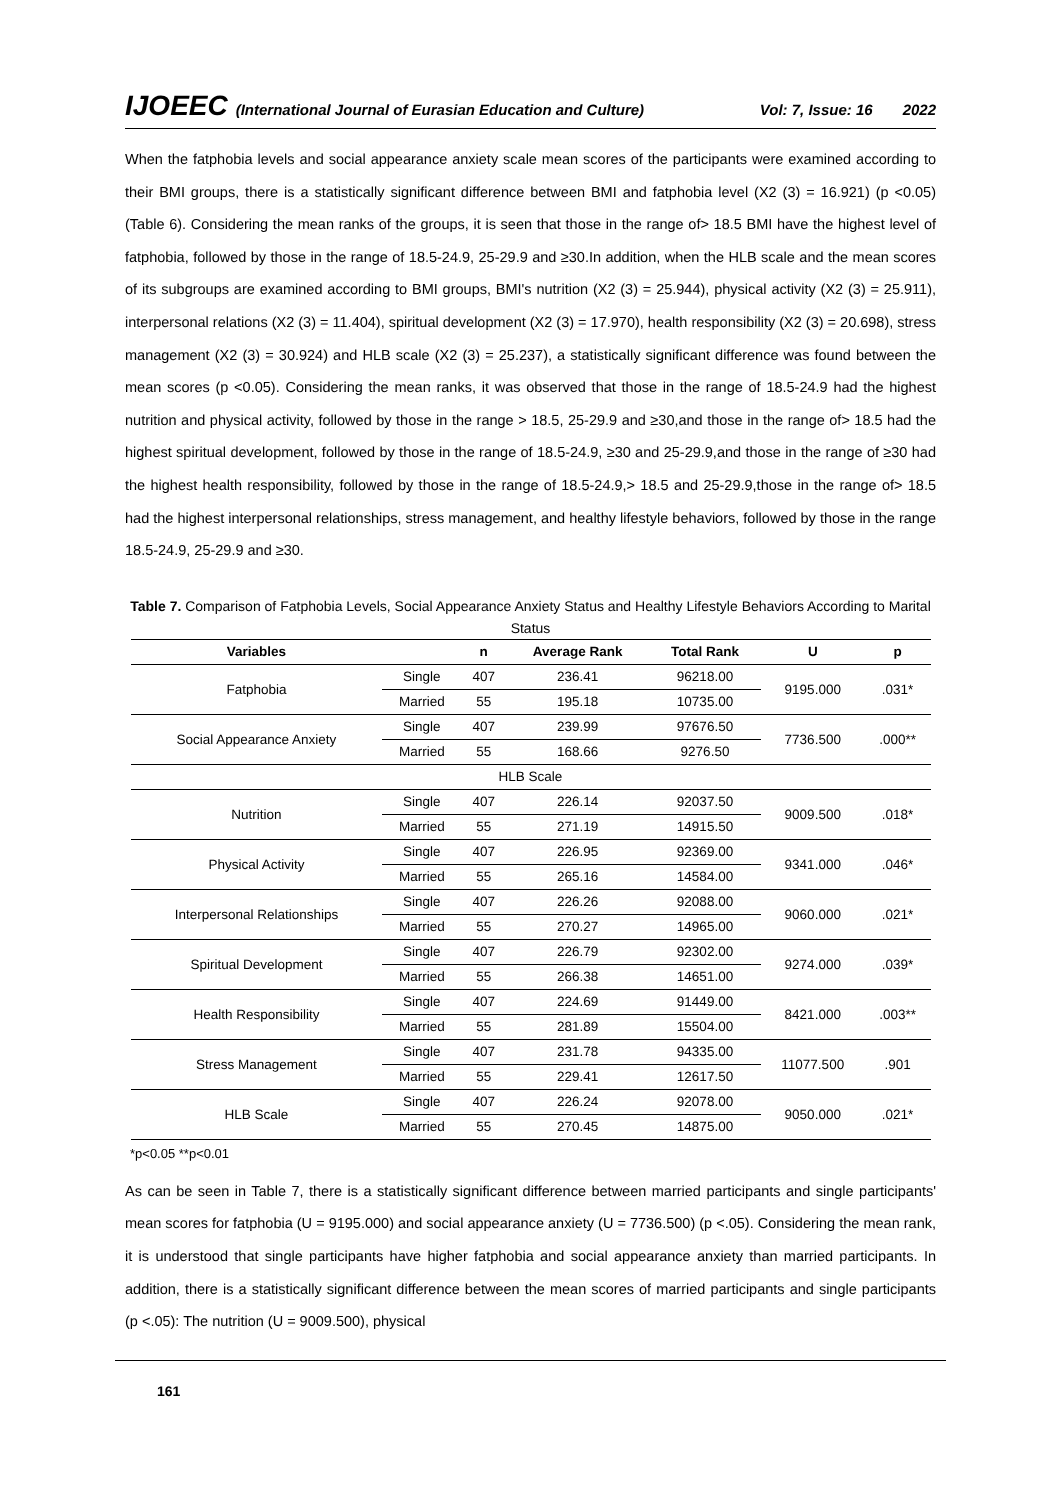IJOEEC (International Journal of Eurasian Education and Culture) Vol: 7, Issue: 16 2022
When the fatphobia levels and social appearance anxiety scale mean scores of the participants were examined according to their BMI groups, there is a statistically significant difference between BMI and fatphobia level (X2 (3) = 16.921) (p <0.05) (Table 6). Considering the mean ranks of the groups, it is seen that those in the range of> 18.5 BMI have the highest level of fatphobia, followed by those in the range of 18.5-24.9, 25-29.9 and ≥30.In addition, when the HLB scale and the mean scores of its subgroups are examined according to BMI groups, BMI's nutrition (X2 (3) = 25.944), physical activity (X2 (3) = 25.911), interpersonal relations (X2 (3) = 11.404), spiritual development (X2 (3) = 17.970), health responsibility (X2 (3) = 20.698), stress management (X2 (3) = 30.924) and HLB scale (X2 (3) = 25.237), a statistically significant difference was found between the mean scores (p <0.05). Considering the mean ranks, it was observed that those in the range of 18.5-24.9 had the highest nutrition and physical activity, followed by those in the range > 18.5, 25-29.9 and ≥30,and those in the range of> 18.5 had the highest spiritual development, followed by those in the range of 18.5-24.9, ≥30 and 25-29.9,and those in the range of ≥30 had the highest health responsibility, followed by those in the range of 18.5-24.9,> 18.5 and 25-29.9,those in the range of> 18.5 had the highest interpersonal relationships, stress management, and healthy lifestyle behaviors, followed by those in the range 18.5-24.9, 25-29.9 and ≥30.
Table 7. Comparison of Fatphobia Levels, Social Appearance Anxiety Status and Healthy Lifestyle Behaviors According to Marital Status
| Variables | | n | Average Rank | Total Rank | U | p |
| --- | --- | --- | --- | --- | --- | --- |
| Fatphobia | Single | 407 | 236.41 | 96218.00 | 9195.000 | .031* |
| | Married | 55 | 195.18 | 10735.00 | | |
| Social Appearance Anxiety | Single | 407 | 239.99 | 97676.50 | 7736.500 | .000** |
| | Married | 55 | 168.66 | 9276.50 | | |
| HLB Scale | | | | | | |
| Nutrition | Single | 407 | 226.14 | 92037.50 | 9009.500 | .018* |
| | Married | 55 | 271.19 | 14915.50 | | |
| Physical Activity | Single | 407 | 226.95 | 92369.00 | 9341.000 | .046* |
| | Married | 55 | 265.16 | 14584.00 | | |
| Interpersonal Relationships | Single | 407 | 226.26 | 92088.00 | 9060.000 | .021* |
| | Married | 55 | 270.27 | 14965.00 | | |
| Spiritual Development | Single | 407 | 226.79 | 92302.00 | 9274.000 | .039* |
| | Married | 55 | 266.38 | 14651.00 | | |
| Health Responsibility | Single | 407 | 224.69 | 91449.00 | 8421.000 | .003** |
| | Married | 55 | 281.89 | 15504.00 | | |
| Stress Management | Single | 407 | 231.78 | 94335.00 | 11077.500 | .901 |
| | Married | 55 | 229.41 | 12617.50 | | |
| HLB Scale | Single | 407 | 226.24 | 92078.00 | 9050.000 | .021* |
| | Married | 55 | 270.45 | 14875.00 | | |
*p<0.05 **p<0.01
As can be seen in Table 7, there is a statistically significant difference between married participants and single participants' mean scores for fatphobia (U = 9195.000) and social appearance anxiety (U = 7736.500) (p <.05). Considering the mean rank, it is understood that single participants have higher fatphobia and social appearance anxiety than married participants. In addition, there is a statistically significant difference between the mean scores of married participants and single participants (p <.05): The nutrition (U = 9009.500), physical
161